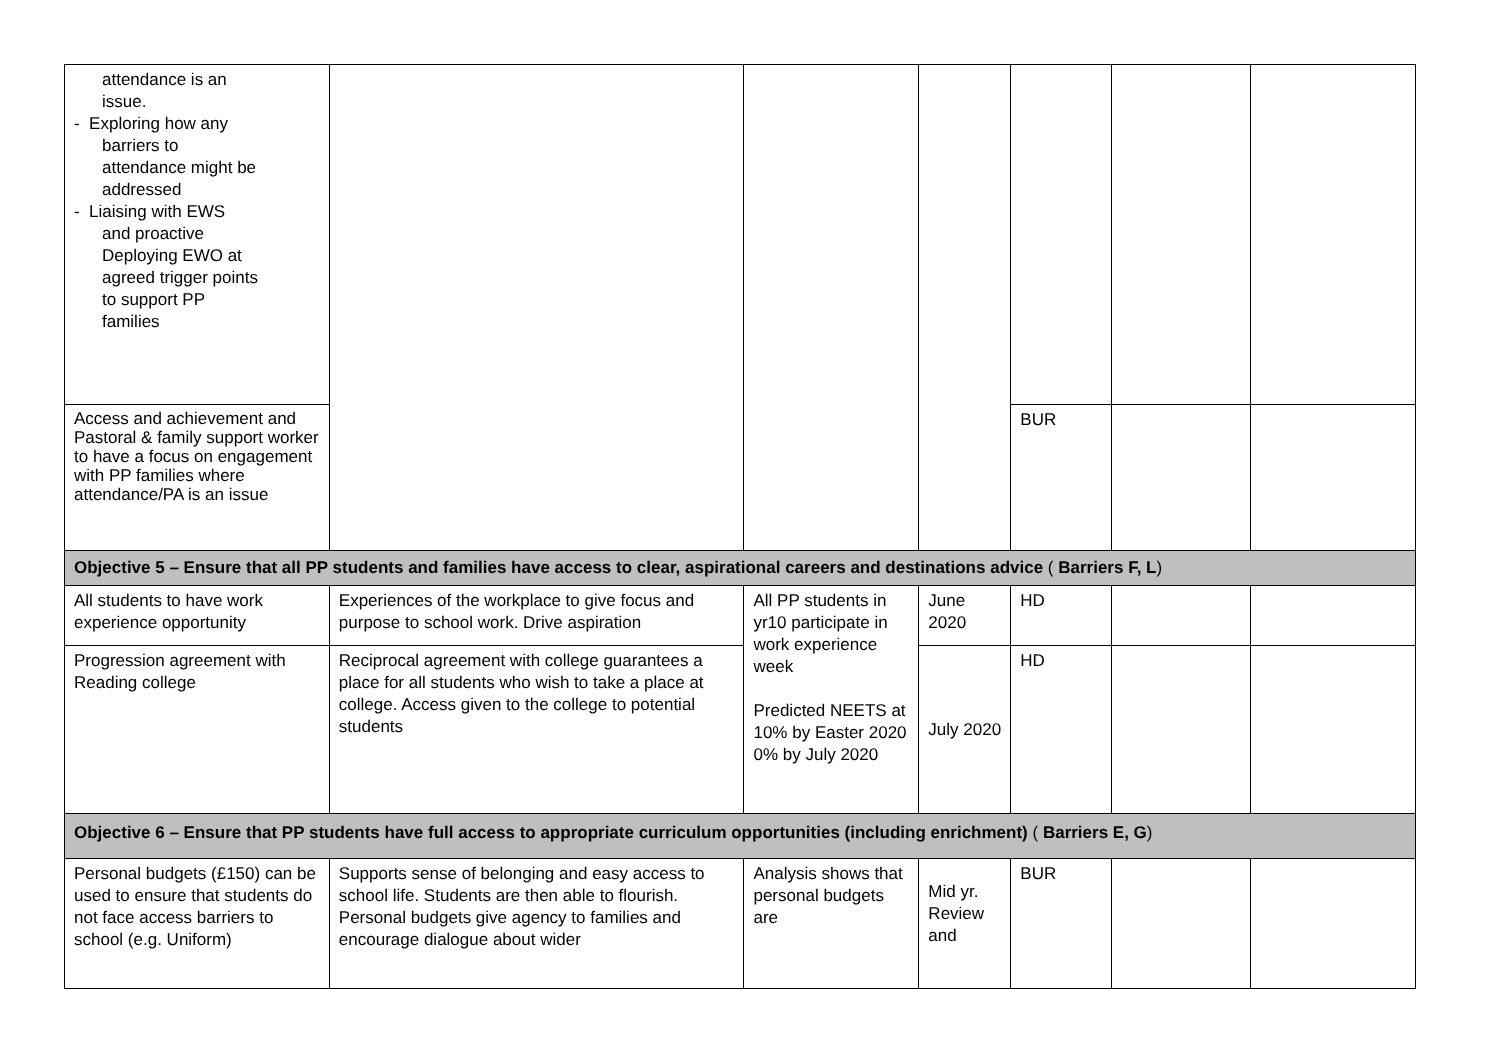| attendance is an issue. - Exploring how any barriers to attendance might be addressed - Liaising with EWS and proactive Deploying EWO at agreed trigger points to support PP families | | | | | | |
| Access and achievement and Pastoral & family support worker to have a focus on engagement with PP families where attendance/PA is an issue | | | | BUR | | |
| Objective 5 – Ensure that all PP students and families have access to clear, aspirational careers and destinations advice ( Barriers F, L ) | | | | | | |
| All students to have work experience opportunity | Experiences of the workplace to give focus and purpose to school work. Drive aspiration | All PP students in yr10 participate in work experience week Predicted NEETS at 10% by Easter 2020 0% by July 2020 | June 2020 | HD | | |
| Progression agreement with Reading college | Reciprocal agreement with college guarantees a place for all students who wish to take a place at college. Access given to the college to potential students | | July 2020 | HD | | |
| Objective 6 – Ensure that PP students have full access to appropriate curriculum opportunities (including enrichment) ( Barriers E, G ) | | | | | | |
| Personal budgets (£150) can be used to ensure that students do not face access barriers to school (e.g. Uniform) | Supports sense of belonging and easy access to school life. Students are then able to flourish. Personal budgets give agency to families and encourage dialogue about wider | Analysis shows that personal budgets are | Mid yr. Review and | BUR | | |